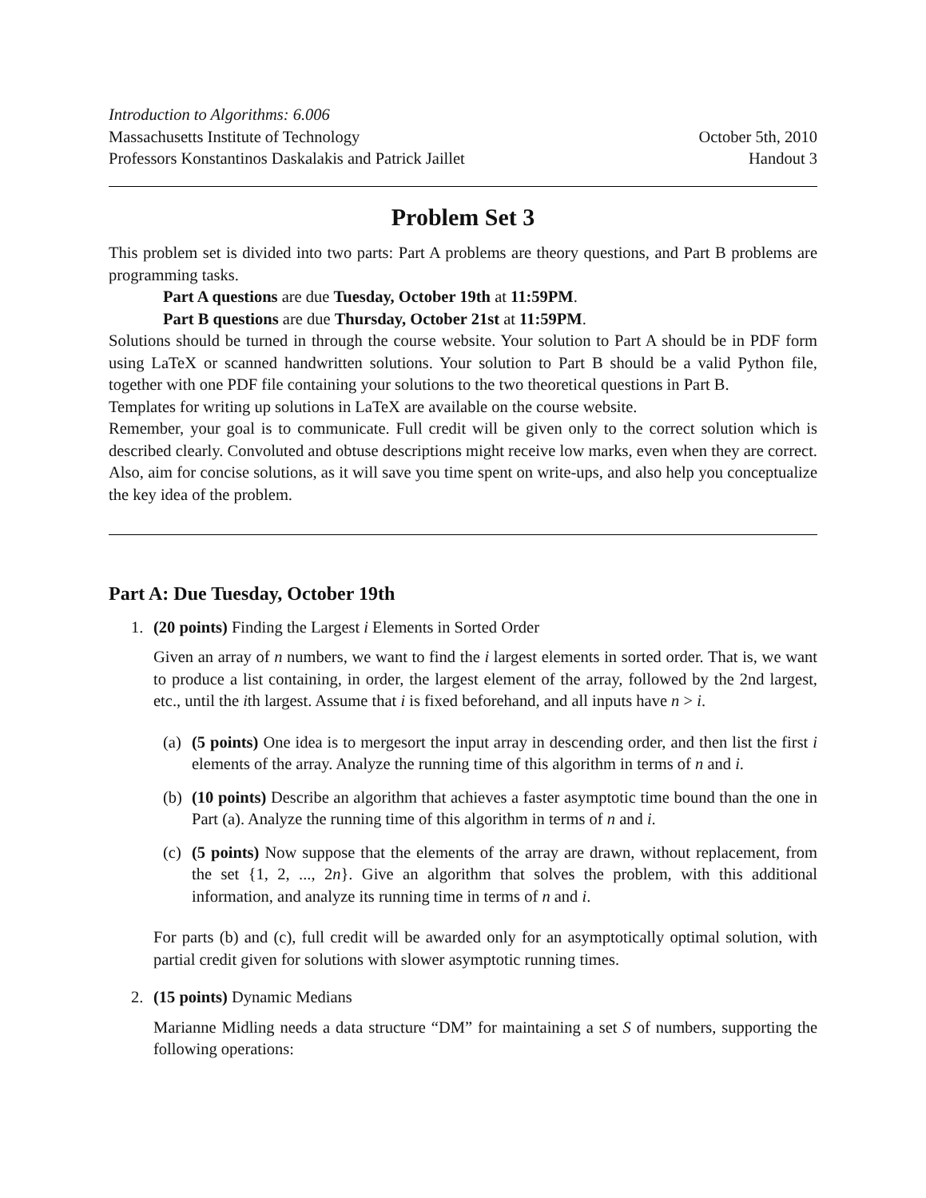Introduction to Algorithms: 6.006
Massachusetts Institute of Technology October 5th, 2010
Professors Konstantinos Daskalakis and Patrick Jaillet Handout 3
Problem Set 3
This problem set is divided into two parts: Part A problems are theory questions, and Part B problems are programming tasks.
Part A questions are due Tuesday, October 19th at 11:59PM.
Part B questions are due Thursday, October 21st at 11:59PM.
Solutions should be turned in through the course website. Your solution to Part A should be in PDF form using LaTeX or scanned handwritten solutions. Your solution to Part B should be a valid Python file, together with one PDF file containing your solutions to the two theoretical questions in Part B.
Templates for writing up solutions in LaTeX are available on the course website.
Remember, your goal is to communicate. Full credit will be given only to the correct solution which is described clearly. Convoluted and obtuse descriptions might receive low marks, even when they are correct. Also, aim for concise solutions, as it will save you time spent on write-ups, and also help you conceptualize the key idea of the problem.
Part A: Due Tuesday, October 19th
1. (20 points) Finding the Largest i Elements in Sorted Order
Given an array of n numbers, we want to find the i largest elements in sorted order. That is, we want to produce a list containing, in order, the largest element of the array, followed by the 2nd largest, etc., until the ith largest. Assume that i is fixed beforehand, and all inputs have n > i.
(a)
(5 points) One idea is to mergesort the input array in descending order, and then list the first i elements of the array. Analyze the running time of this algorithm in terms of n and i.
(b)
(10 points) Describe an algorithm that achieves a faster asymptotic time bound than the one in Part (a). Analyze the running time of this algorithm in terms of n and i.
(c)
(5 points) Now suppose that the elements of the array are drawn, without replacement, from the set {1, 2, ..., 2n}. Give an algorithm that solves the problem, with this additional information, and analyze its running time in terms of n and i.
For parts (b) and (c), full credit will be awarded only for an asymptotically optimal solution, with partial credit given for solutions with slower asymptotic running times.
2. (15 points) Dynamic Medians
Marianne Midling needs a data structure “DM” for maintaining a set S of numbers, supporting the following operations: